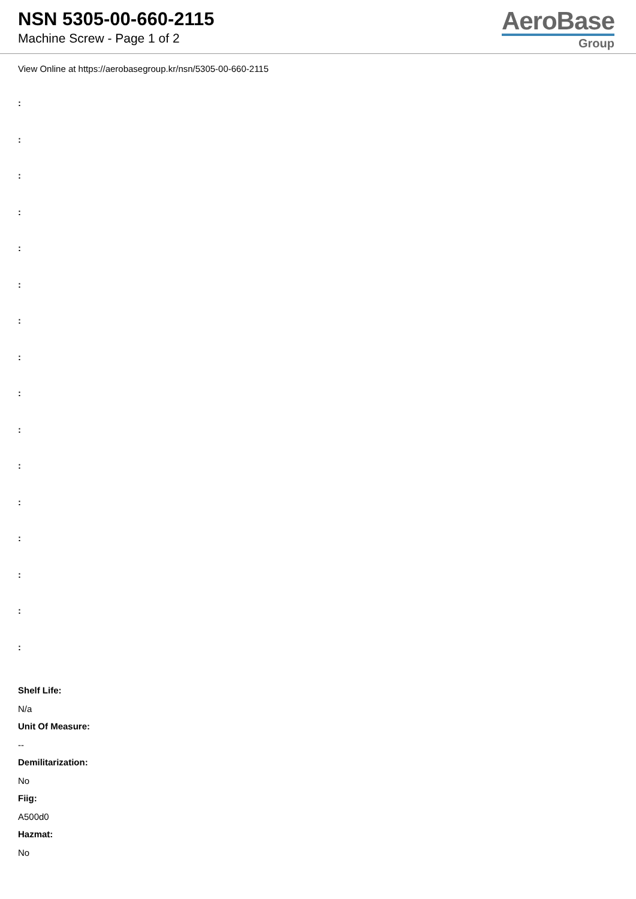NSN 5305-00-660-2115
Machine Screw - Page 1 of 2
AeroBase
Group
View Online at https://aerobasegroup.kr/nsn/5305-00-660-2115
:
:
:
:
:
:
:
:
:
:
:
:
:
:
:
:
Shelf Life:
N/a
Unit Of Measure:
--
Demilitarization:
No
Fiig:
A500d0
Hazmat:
No